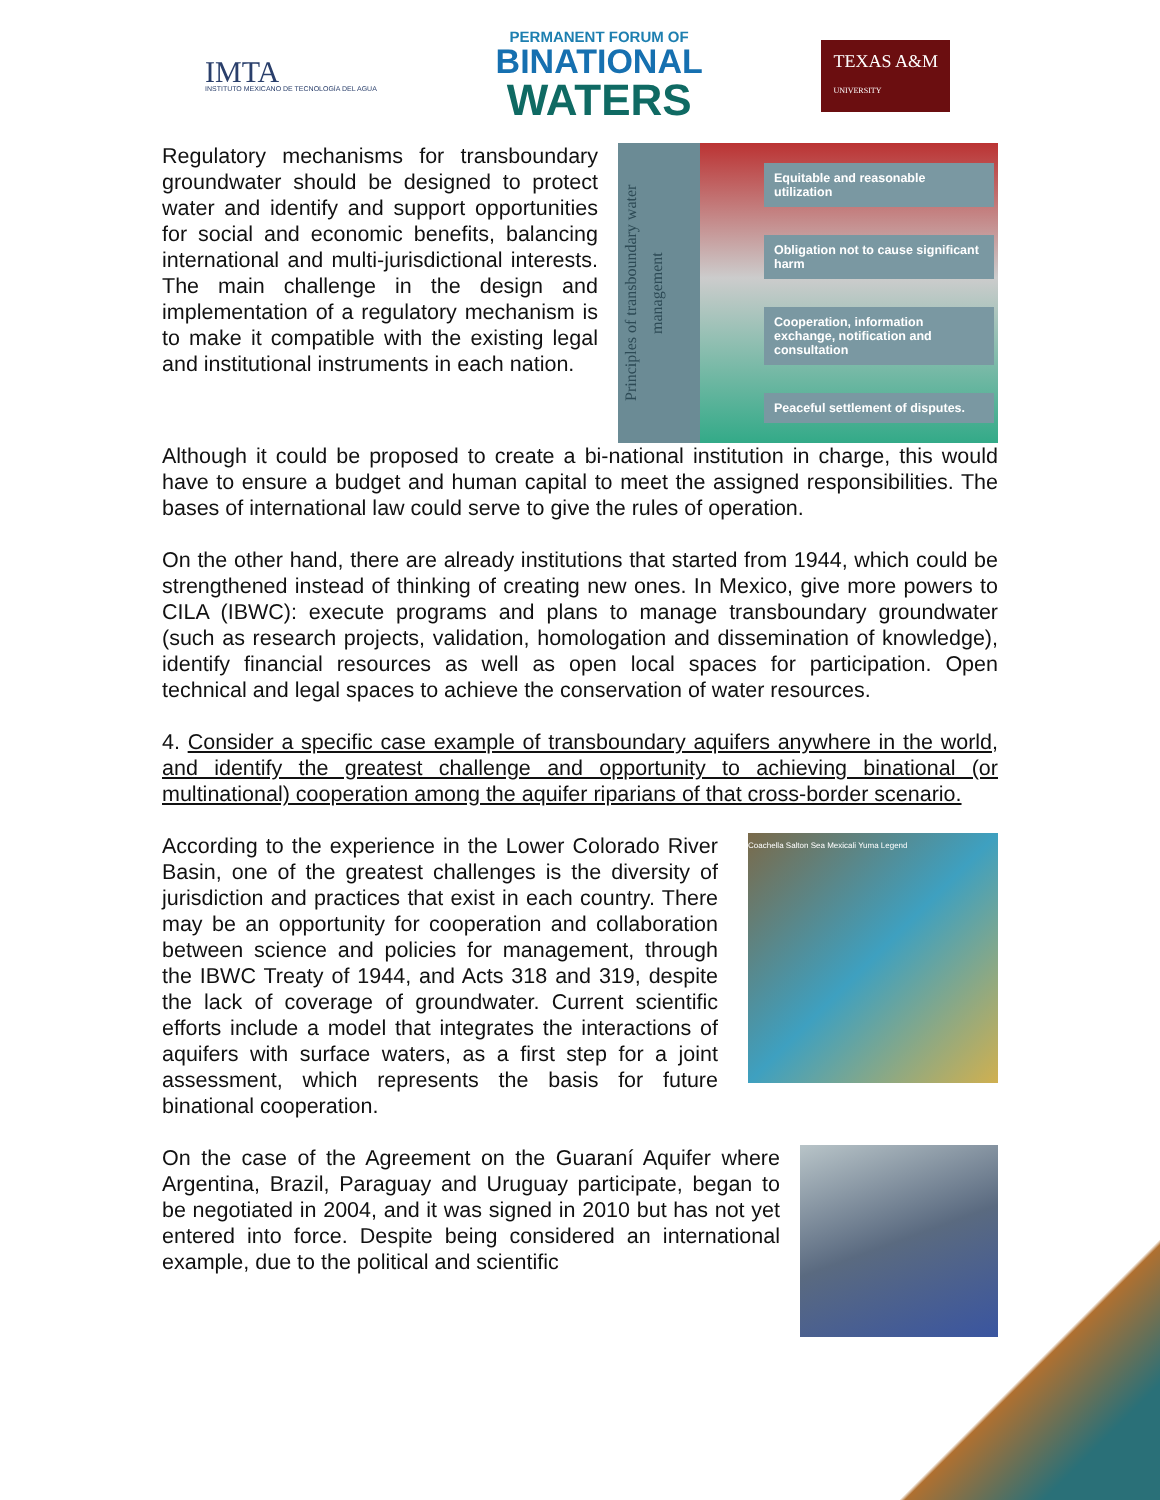IMTA
INSTITUTO MEXICANO DE TECNOLOGÍA DEL AGUA
PERMANENT FORUM OF
BINATIONAL
WATERS
TEXAS A&M
UNIVERSITY
Regulatory mechanisms for transboundary groundwater should be designed to protect water and identify and support opportunities for social and economic benefits, balancing international and multi-jurisdictional interests. The main challenge in the design and implementation of a regulatory mechanism is to make it compatible with the existing legal and institutional instruments in each nation.
Principles of transboundary water management
Equitable and reasonable utilization
Obligation not to cause significant harm
Cooperation, information exchange, notification and consultation
Peaceful settlement of disputes.
Although it could be proposed to create a bi-national institution in charge, this would have to ensure a budget and human capital to meet the assigned responsibilities. The bases of international law could serve to give the rules of operation.
On the other hand, there are already institutions that started from 1944, which could be strengthened instead of thinking of creating new ones. In Mexico, give more powers to CILA (IBWC): execute programs and plans to manage transboundary groundwater (such as research projects, validation, homologation and dissemination of knowledge), identify financial resources as well as open local spaces for participation. Open technical and legal spaces to achieve the conservation of water resources.
4. Consider a specific case example of transboundary aquifers anywhere in the world, and identify the greatest challenge and opportunity to achieving binational (or multinational) cooperation among the aquifer riparians of that cross-border scenario.
According to the experience in the Lower Colorado River Basin, one of the greatest challenges is the diversity of jurisdiction and practices that exist in each country. There may be an opportunity for cooperation and collaboration between science and policies for management, through the IBWC Treaty of 1944, and Acts 318 and 319, despite the lack of coverage of groundwater. Current scientific efforts include a model that integrates the interactions of aquifers with surface waters, as a first step for a joint assessment, which represents the basis for future binational cooperation.
Coachella Salton Sea Mexicali Yuma Legend
On the case of the Agreement on the Guaraní Aquifer where Argentina, Brazil, Paraguay and Uruguay participate, began to be negotiated in 2004, and it was signed in 2010 but has not yet entered into force. Despite being considered an international example, due to the political and scientific